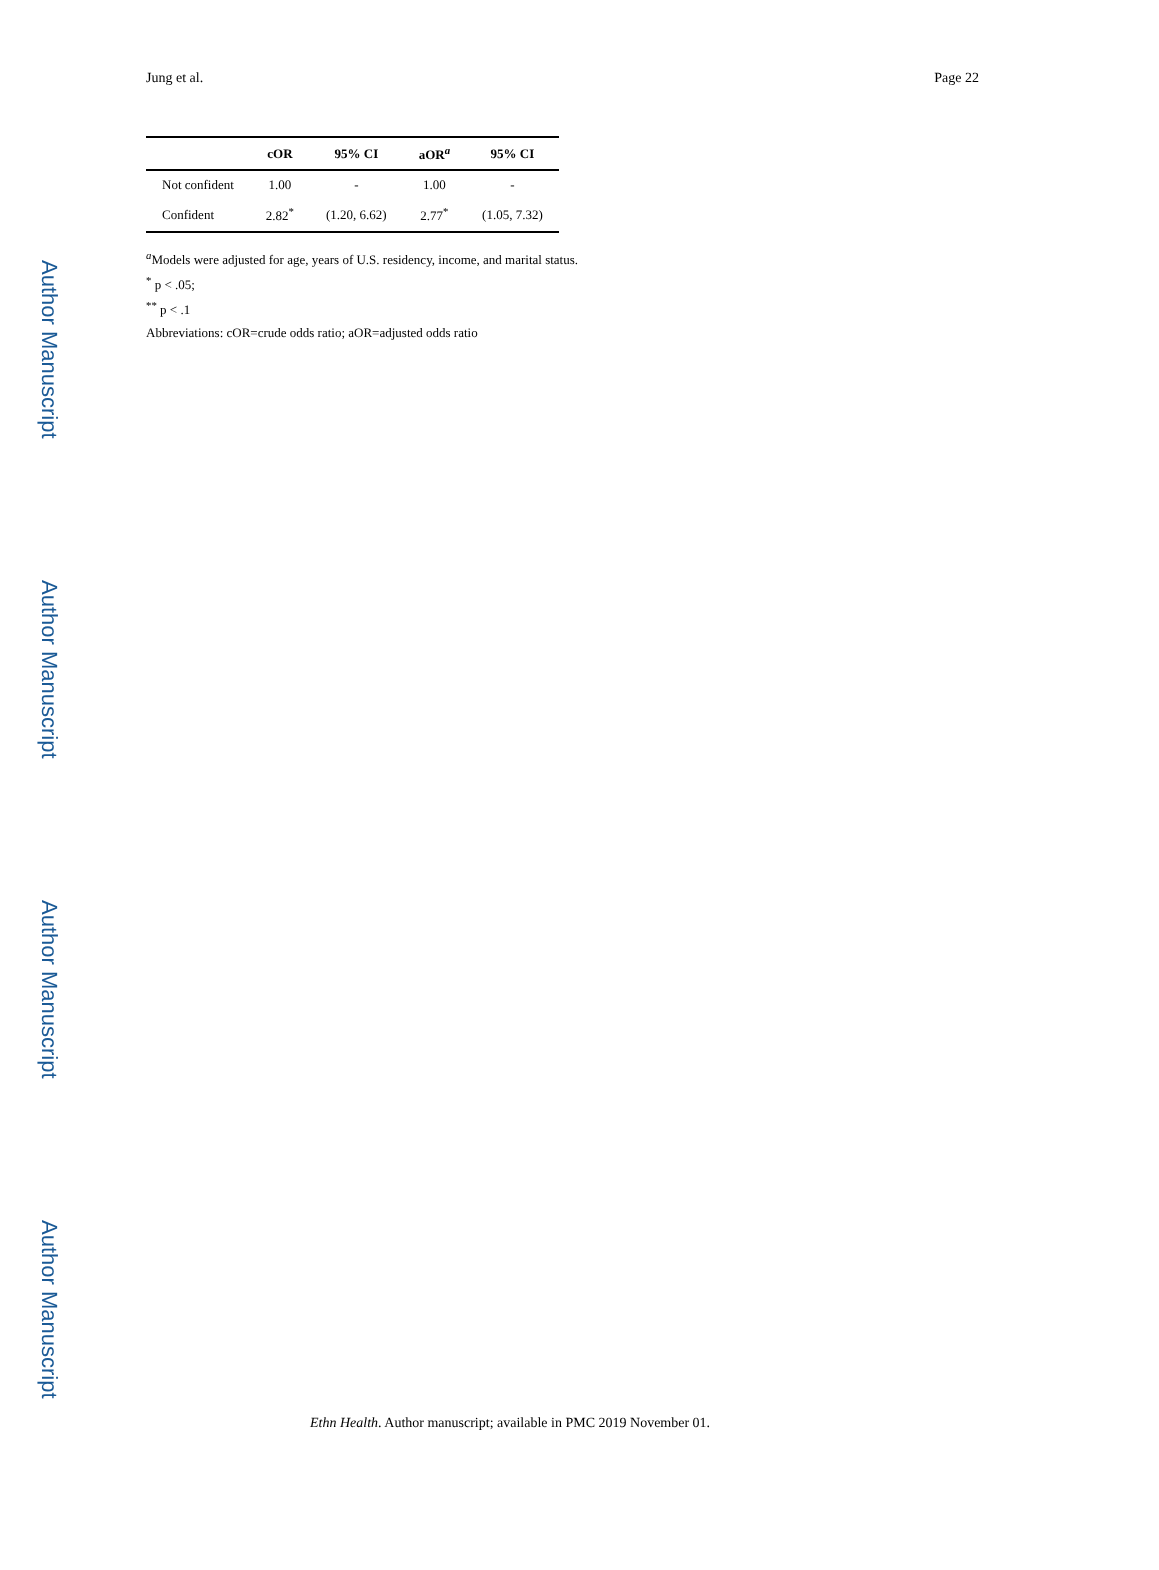Author Manuscript
Author Manuscript
Author Manuscript
Author Manuscript
Jung et al. Page 22
| | cOR | 95% CI | aOR<sup>a</sup> | 95% CI |
| --- | --- | --- | --- | --- |
| Not confident | 1.00 | - | 1.00 | - |
| Confident | 2.82<sup>*</sup> | (1.20, 6.62) | 2.77<sup>*</sup> | (1.05, 7.32) |
<sup>a</sup> Models were adjusted for age, years of U.S. residency, income, and marital status.
<sup>*</sup> p < .05;
<sup>**</sup> p < .1
Abbreviations: cOR=crude odds ratio; aOR=adjusted odds ratio
Ethn Health. Author manuscript; available in PMC 2019 November 01.